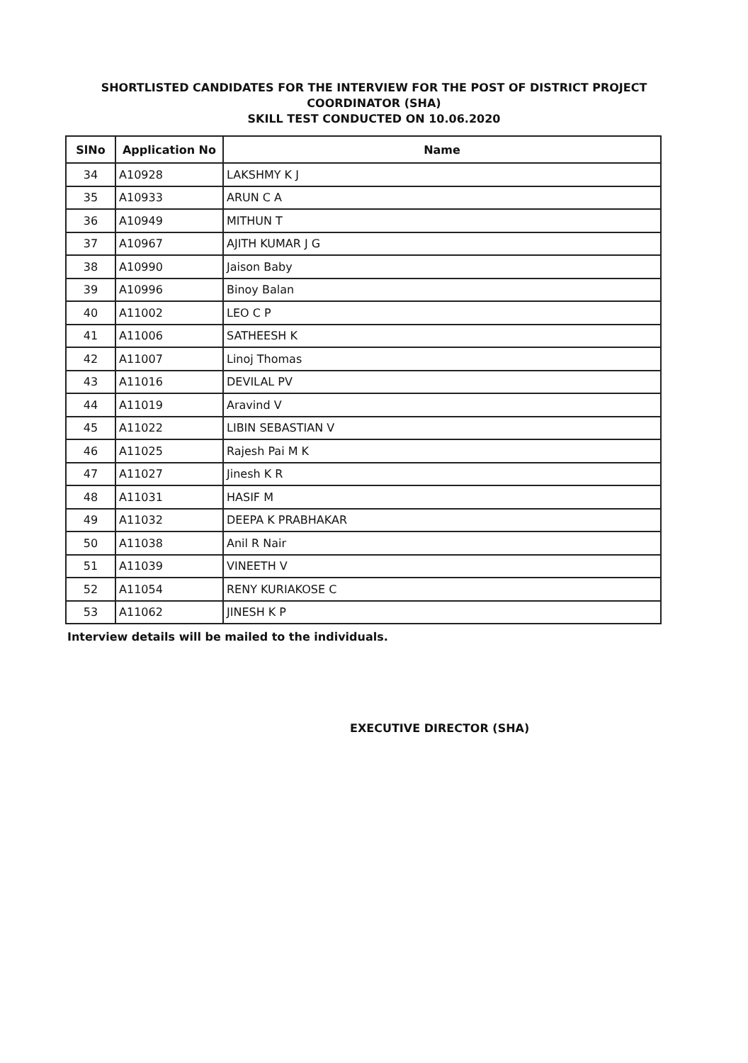SHORTLISTED CANDIDATES FOR THE INTERVIEW FOR THE POST OF DISTRICT PROJECT
COORDINATOR (SHA)
SKILL TEST CONDUCTED ON 10.06.2020
| SlNo | Application No | Name |
| --- | --- | --- |
| 34 | A10928 | LAKSHMY K J |
| 35 | A10933 | ARUN C A |
| 36 | A10949 | MITHUN T |
| 37 | A10967 | AJITH KUMAR J G |
| 38 | A10990 | Jaison Baby |
| 39 | A10996 | Binoy Balan |
| 40 | A11002 | LEO C P |
| 41 | A11006 | SATHEESH K |
| 42 | A11007 | Linoj Thomas |
| 43 | A11016 | DEVILAL PV |
| 44 | A11019 | Aravind V |
| 45 | A11022 | LIBIN SEBASTIAN V |
| 46 | A11025 | Rajesh Pai M K |
| 47 | A11027 | Jinesh K R |
| 48 | A11031 | HASIF M |
| 49 | A11032 | DEEPA K PRABHAKAR |
| 50 | A11038 | Anil R Nair |
| 51 | A11039 | VINEETH V |
| 52 | A11054 | RENY KURIAKOSE C |
| 53 | A11062 | JINESH K P |
Interview details will be mailed to the individuals.
EXECUTIVE DIRECTOR (SHA)